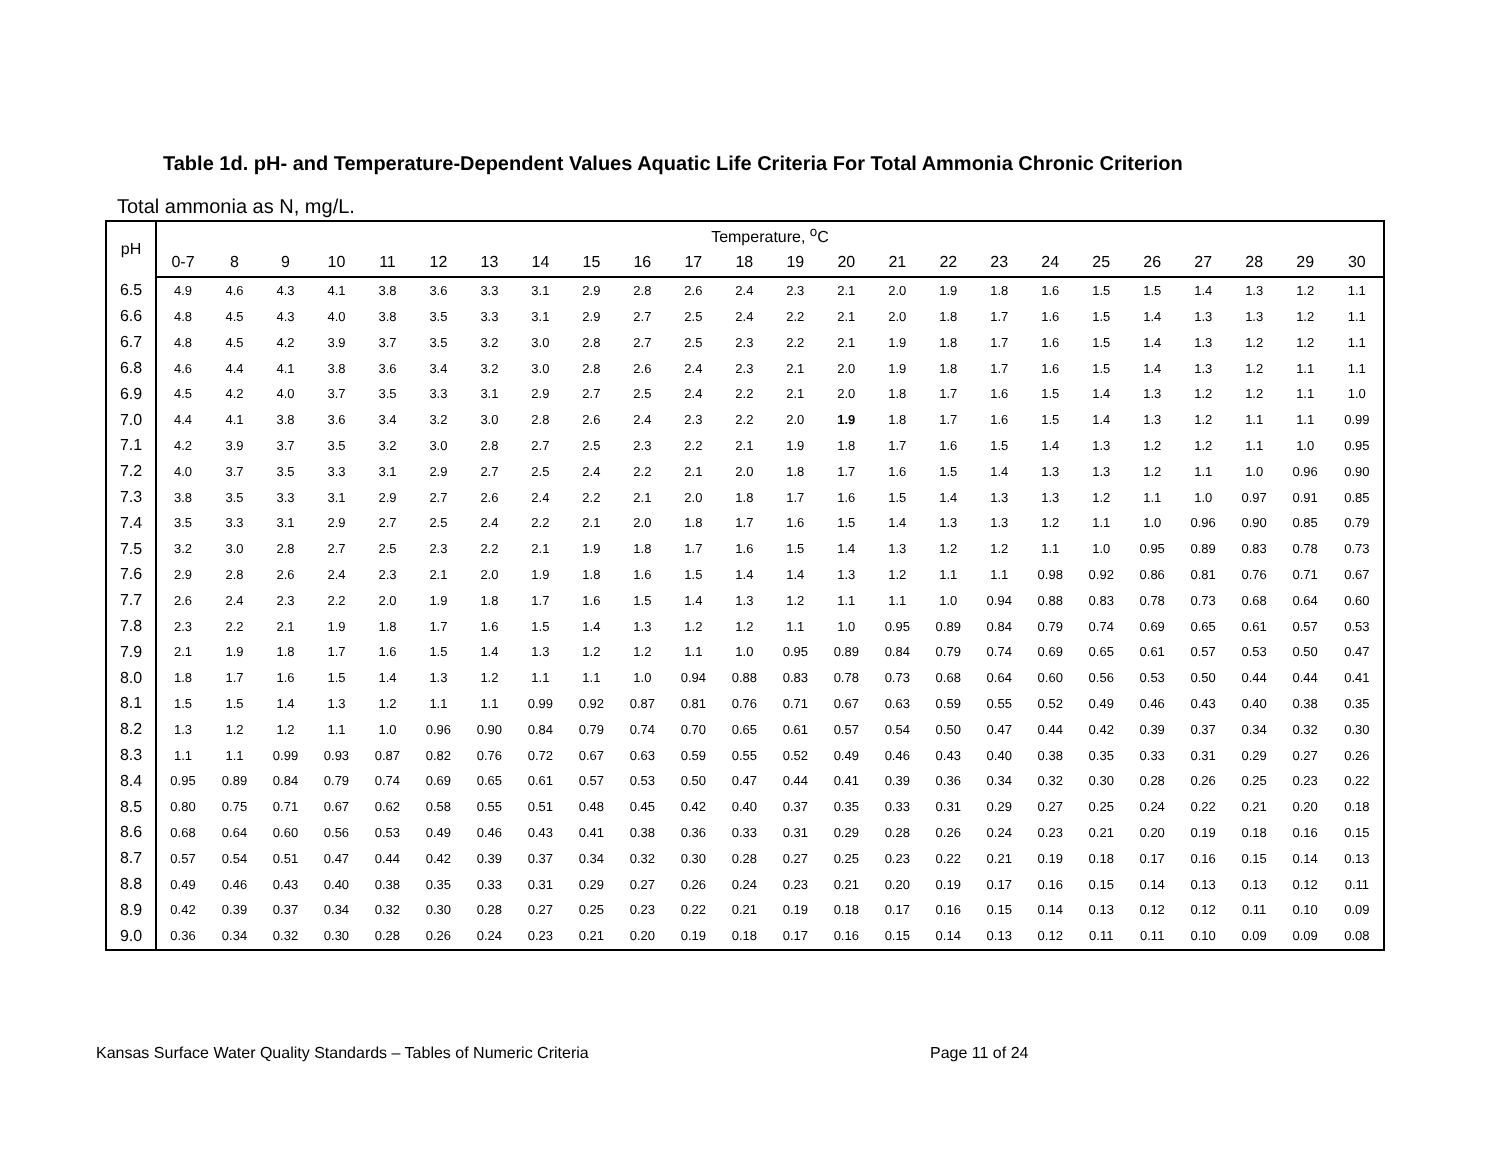Table 1d. pH- and Temperature-Dependent Values Aquatic Life Criteria For Total Ammonia Chronic Criterion
Total ammonia as N, mg/L.
| pH | Temperature, <sup>o</sup>C | | | | | | | | | | | | | | | | | | | | | | | |
| --- | --- | --- | --- | --- | --- | --- | --- | --- | --- | --- | --- | --- | --- | --- | --- | --- | --- | --- | --- | --- | --- | --- | --- | --- |
| | 0-7 | 8 | 9 | 10 | 11 | 12 | 13 | 14 | 15 | 16 | 17 | 18 | 19 | 20 | 21 | 22 | 23 | 24 | 25 | 26 | 27 | 28 | 29 | 30 |
| 6.5 | 4.9 | 4.6 | 4.3 | 4.1 | 3.8 | 3.6 | 3.3 | 3.1 | 2.9 | 2.8 | 2.6 | 2.4 | 2.3 | 2.1 | 2.0 | 1.9 | 1.8 | 1.6 | 1.5 | 1.5 | 1.4 | 1.3 | 1.2 | 1.1 |
| 6.6 | 4.8 | 4.5 | 4.3 | 4.0 | 3.8 | 3.5 | 3.3 | 3.1 | 2.9 | 2.7 | 2.5 | 2.4 | 2.2 | 2.1 | 2.0 | 1.8 | 1.7 | 1.6 | 1.5 | 1.4 | 1.3 | 1.3 | 1.2 | 1.1 |
| 6.7 | 4.8 | 4.5 | 4.2 | 3.9 | 3.7 | 3.5 | 3.2 | 3.0 | 2.8 | 2.7 | 2.5 | 2.3 | 2.2 | 2.1 | 1.9 | 1.8 | 1.7 | 1.6 | 1.5 | 1.4 | 1.3 | 1.2 | 1.2 | 1.1 |
| 6.8 | 4.6 | 4.4 | 4.1 | 3.8 | 3.6 | 3.4 | 3.2 | 3.0 | 2.8 | 2.6 | 2.4 | 2.3 | 2.1 | 2.0 | 1.9 | 1.8 | 1.7 | 1.6 | 1.5 | 1.4 | 1.3 | 1.2 | 1.1 | 1.1 |
| 6.9 | 4.5 | 4.2 | 4.0 | 3.7 | 3.5 | 3.3 | 3.1 | 2.9 | 2.7 | 2.5 | 2.4 | 2.2 | 2.1 | 2.0 | 1.8 | 1.7 | 1.6 | 1.5 | 1.4 | 1.3 | 1.2 | 1.2 | 1.1 | 1.0 |
| 7.0 | 4.4 | 4.1 | 3.8 | 3.6 | 3.4 | 3.2 | 3.0 | 2.8 | 2.6 | 2.4 | 2.3 | 2.2 | 2.0 | 1.9 | 1.8 | 1.7 | 1.6 | 1.5 | 1.4 | 1.3 | 1.2 | 1.1 | 1.1 | 0.99 |
| 7.1 | 4.2 | 3.9 | 3.7 | 3.5 | 3.2 | 3.0 | 2.8 | 2.7 | 2.5 | 2.3 | 2.2 | 2.1 | 1.9 | 1.8 | 1.7 | 1.6 | 1.5 | 1.4 | 1.3 | 1.2 | 1.2 | 1.1 | 1.0 | 0.95 |
| 7.2 | 4.0 | 3.7 | 3.5 | 3.3 | 3.1 | 2.9 | 2.7 | 2.5 | 2.4 | 2.2 | 2.1 | 2.0 | 1.8 | 1.7 | 1.6 | 1.5 | 1.4 | 1.3 | 1.3 | 1.2 | 1.1 | 1.0 | 0.96 | 0.90 |
| 7.3 | 3.8 | 3.5 | 3.3 | 3.1 | 2.9 | 2.7 | 2.6 | 2.4 | 2.2 | 2.1 | 2.0 | 1.8 | 1.7 | 1.6 | 1.5 | 1.4 | 1.3 | 1.3 | 1.2 | 1.1 | 1.0 | 0.97 | 0.91 | 0.85 |
| 7.4 | 3.5 | 3.3 | 3.1 | 2.9 | 2.7 | 2.5 | 2.4 | 2.2 | 2.1 | 2.0 | 1.8 | 1.7 | 1.6 | 1.5 | 1.4 | 1.3 | 1.3 | 1.2 | 1.1 | 1.0 | 0.96 | 0.90 | 0.85 | 0.79 |
| 7.5 | 3.2 | 3.0 | 2.8 | 2.7 | 2.5 | 2.3 | 2.2 | 2.1 | 1.9 | 1.8 | 1.7 | 1.6 | 1.5 | 1.4 | 1.3 | 1.2 | 1.2 | 1.1 | 1.0 | 0.95 | 0.89 | 0.83 | 0.78 | 0.73 |
| 7.6 | 2.9 | 2.8 | 2.6 | 2.4 | 2.3 | 2.1 | 2.0 | 1.9 | 1.8 | 1.6 | 1.5 | 1.4 | 1.4 | 1.3 | 1.2 | 1.1 | 1.1 | 0.98 | 0.92 | 0.86 | 0.81 | 0.76 | 0.71 | 0.67 |
| 7.7 | 2.6 | 2.4 | 2.3 | 2.2 | 2.0 | 1.9 | 1.8 | 1.7 | 1.6 | 1.5 | 1.4 | 1.3 | 1.2 | 1.1 | 1.1 | 1.0 | 0.94 | 0.88 | 0.83 | 0.78 | 0.73 | 0.68 | 0.64 | 0.60 |
| 7.8 | 2.3 | 2.2 | 2.1 | 1.9 | 1.8 | 1.7 | 1.6 | 1.5 | 1.4 | 1.3 | 1.2 | 1.2 | 1.1 | 1.0 | 0.95 | 0.89 | 0.84 | 0.79 | 0.74 | 0.69 | 0.65 | 0.61 | 0.57 | 0.53 |
| 7.9 | 2.1 | 1.9 | 1.8 | 1.7 | 1.6 | 1.5 | 1.4 | 1.3 | 1.2 | 1.2 | 1.1 | 1.0 | 0.95 | 0.89 | 0.84 | 0.79 | 0.74 | 0.69 | 0.65 | 0.61 | 0.57 | 0.53 | 0.50 | 0.47 |
| 8.0 | 1.8 | 1.7 | 1.6 | 1.5 | 1.4 | 1.3 | 1.2 | 1.1 | 1.1 | 1.0 | 0.94 | 0.88 | 0.83 | 0.78 | 0.73 | 0.68 | 0.64 | 0.60 | 0.56 | 0.53 | 0.50 | 0.44 | 0.44 | 0.41 |
| 8.1 | 1.5 | 1.5 | 1.4 | 1.3 | 1.2 | 1.1 | 1.1 | 0.99 | 0.92 | 0.87 | 0.81 | 0.76 | 0.71 | 0.67 | 0.63 | 0.59 | 0.55 | 0.52 | 0.49 | 0.46 | 0.43 | 0.40 | 0.38 | 0.35 |
| 8.2 | 1.3 | 1.2 | 1.2 | 1.1 | 1.0 | 0.96 | 0.90 | 0.84 | 0.79 | 0.74 | 0.70 | 0.65 | 0.61 | 0.57 | 0.54 | 0.50 | 0.47 | 0.44 | 0.42 | 0.39 | 0.37 | 0.34 | 0.32 | 0.30 |
| 8.3 | 1.1 | 1.1 | 0.99 | 0.93 | 0.87 | 0.82 | 0.76 | 0.72 | 0.67 | 0.63 | 0.59 | 0.55 | 0.52 | 0.49 | 0.46 | 0.43 | 0.40 | 0.38 | 0.35 | 0.33 | 0.31 | 0.29 | 0.27 | 0.26 |
| 8.4 | 0.95 | 0.89 | 0.84 | 0.79 | 0.74 | 0.69 | 0.65 | 0.61 | 0.57 | 0.53 | 0.50 | 0.47 | 0.44 | 0.41 | 0.39 | 0.36 | 0.34 | 0.32 | 0.30 | 0.28 | 0.26 | 0.25 | 0.23 | 0.22 |
| 8.5 | 0.80 | 0.75 | 0.71 | 0.67 | 0.62 | 0.58 | 0.55 | 0.51 | 0.48 | 0.45 | 0.42 | 0.40 | 0.37 | 0.35 | 0.33 | 0.31 | 0.29 | 0.27 | 0.25 | 0.24 | 0.22 | 0.21 | 0.20 | 0.18 |
| 8.6 | 0.68 | 0.64 | 0.60 | 0.56 | 0.53 | 0.49 | 0.46 | 0.43 | 0.41 | 0.38 | 0.36 | 0.33 | 0.31 | 0.29 | 0.28 | 0.26 | 0.24 | 0.23 | 0.21 | 0.20 | 0.19 | 0.18 | 0.16 | 0.15 |
| 8.7 | 0.57 | 0.54 | 0.51 | 0.47 | 0.44 | 0.42 | 0.39 | 0.37 | 0.34 | 0.32 | 0.30 | 0.28 | 0.27 | 0.25 | 0.23 | 0.22 | 0.21 | 0.19 | 0.18 | 0.17 | 0.16 | 0.15 | 0.14 | 0.13 |
| 8.8 | 0.49 | 0.46 | 0.43 | 0.40 | 0.38 | 0.35 | 0.33 | 0.31 | 0.29 | 0.27 | 0.26 | 0.24 | 0.23 | 0.21 | 0.20 | 0.19 | 0.17 | 0.16 | 0.15 | 0.14 | 0.13 | 0.13 | 0.12 | 0.11 |
| 8.9 | 0.42 | 0.39 | 0.37 | 0.34 | 0.32 | 0.30 | 0.28 | 0.27 | 0.25 | 0.23 | 0.22 | 0.21 | 0.19 | 0.18 | 0.17 | 0.16 | 0.15 | 0.14 | 0.13 | 0.12 | 0.12 | 0.11 | 0.10 | 0.09 |
| 9.0 | 0.36 | 0.34 | 0.32 | 0.30 | 0.28 | 0.26 | 0.24 | 0.23 | 0.21 | 0.20 | 0.19 | 0.18 | 0.17 | 0.16 | 0.15 | 0.14 | 0.13 | 0.12 | 0.11 | 0.11 | 0.10 | 0.09 | 0.09 | 0.08 |
Kansas Surface Water Quality Standards – Tables of Numeric Criteria
Page 11 of 24